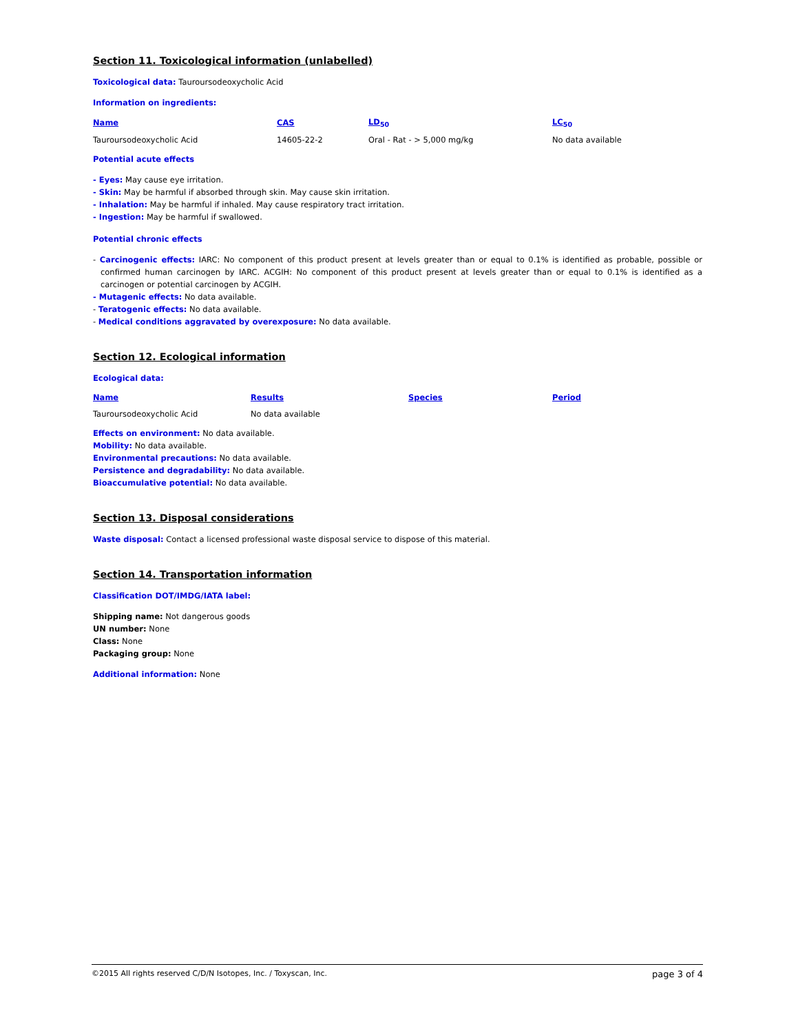Section 11. Toxicological information (unlabelled)
Toxicological data: Tauroursodeoxycholic Acid
Information on ingredients:
| Name | CAS | LD<sub>50</sub> | LC<sub>50</sub> |
| --- | --- | --- | --- |
| Tauroursodeoxycholic Acid | 14605-22-2 | Oral - Rat - > 5,000 mg/kg | No data available |
Potential acute effects
- Eyes: May cause eye irritation.
- Skin: May be harmful if absorbed through skin. May cause skin irritation.
- Inhalation: May be harmful if inhaled. May cause respiratory tract irritation.
- Ingestion: May be harmful if swallowed.
Potential chronic effects
- Carcinogenic effects: IARC: No component of this product present at levels greater than or equal to 0.1% is identified as probable, possible or confirmed human carcinogen by IARC. ACGIH: No component of this product present at levels greater than or equal to 0.1% is identified as a carcinogen or potential carcinogen by ACGIH.
- Mutagenic effects: No data available.
- Teratogenic effects: No data available.
- Medical conditions aggravated by overexposure: No data available.
Section 12. Ecological information
Ecological data:
| Name | Results | Species | Period |
| --- | --- | --- | --- |
| Tauroursodeoxycholic Acid | No data available | | |
Effects on environment: No data available.
Mobility: No data available.
Environmental precautions: No data available.
Persistence and degradability: No data available.
Bioaccumulative potential: No data available.
Section 13. Disposal considerations
Waste disposal: Contact a licensed professional waste disposal service to dispose of this material.
Section 14. Transportation information
Classification DOT/IMDG/IATA label:
Shipping name: Not dangerous goods
UN number: None
Class: None
Packaging group: None
Additional information: None
©2015 All rights reserved C/D/N Isotopes, Inc. / Toxyscan, Inc. page 3 of 4